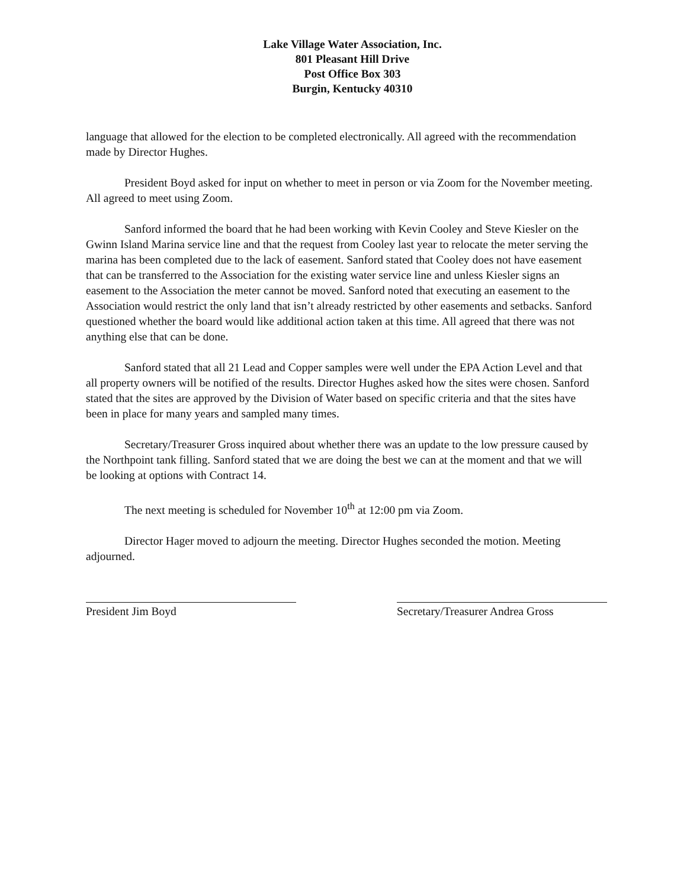Lake Village Water Association, Inc.
801 Pleasant Hill Drive
Post Office Box 303
Burgin, Kentucky 40310
language that allowed for the election to be completed electronically. All agreed with the recommendation made by Director Hughes.
President Boyd asked for input on whether to meet in person or via Zoom for the November meeting. All agreed to meet using Zoom.
Sanford informed the board that he had been working with Kevin Cooley and Steve Kiesler on the Gwinn Island Marina service line and that the request from Cooley last year to relocate the meter serving the marina has been completed due to the lack of easement. Sanford stated that Cooley does not have easement that can be transferred to the Association for the existing water service line and unless Kiesler signs an easement to the Association the meter cannot be moved. Sanford noted that executing an easement to the Association would restrict the only land that isn’t already restricted by other easements and setbacks. Sanford questioned whether the board would like additional action taken at this time. All agreed that there was not anything else that can be done.
Sanford stated that all 21 Lead and Copper samples were well under the EPA Action Level and that all property owners will be notified of the results. Director Hughes asked how the sites were chosen. Sanford stated that the sites are approved by the Division of Water based on specific criteria and that the sites have been in place for many years and sampled many times.
Secretary/Treasurer Gross inquired about whether there was an update to the low pressure caused by the Northpoint tank filling. Sanford stated that we are doing the best we can at the moment and that we will be looking at options with Contract 14.
The next meeting is scheduled for November 10<sup>th</sup> at 12:00 pm via Zoom.
Director Hager moved to adjourn the meeting. Director Hughes seconded the motion. Meeting adjourned.
President Jim Boyd Secretary/Treasurer Andrea Gross